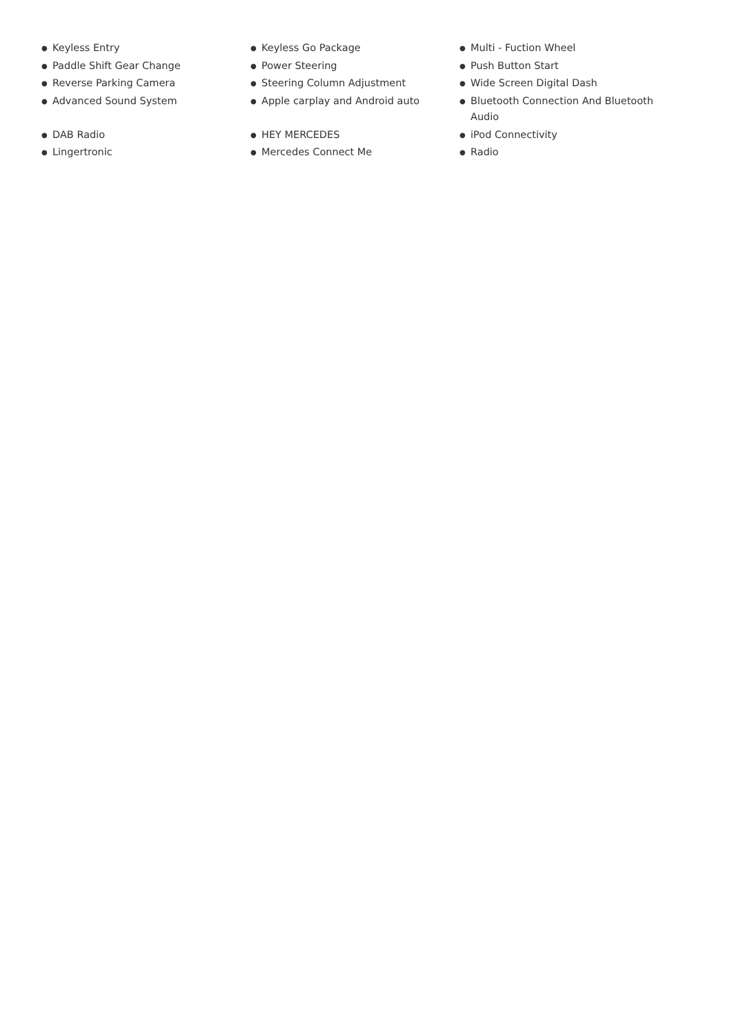● Keyless Entry
● Paddle Shift Gear Change
● Reverse Parking Camera
● Advanced Sound System
● Keyless Go Package
● Power Steering
● Steering Column Adjustment
● Apple carplay and Android auto
● Multi - Fuction Wheel
● Push Button Start
● Wide Screen Digital Dash
● Bluetooth Connection And Bluetooth Audio
● DAB Radio
● Lingertronic
● HEY MERCEDES
● Mercedes Connect Me
● iPod Connectivity
● Radio